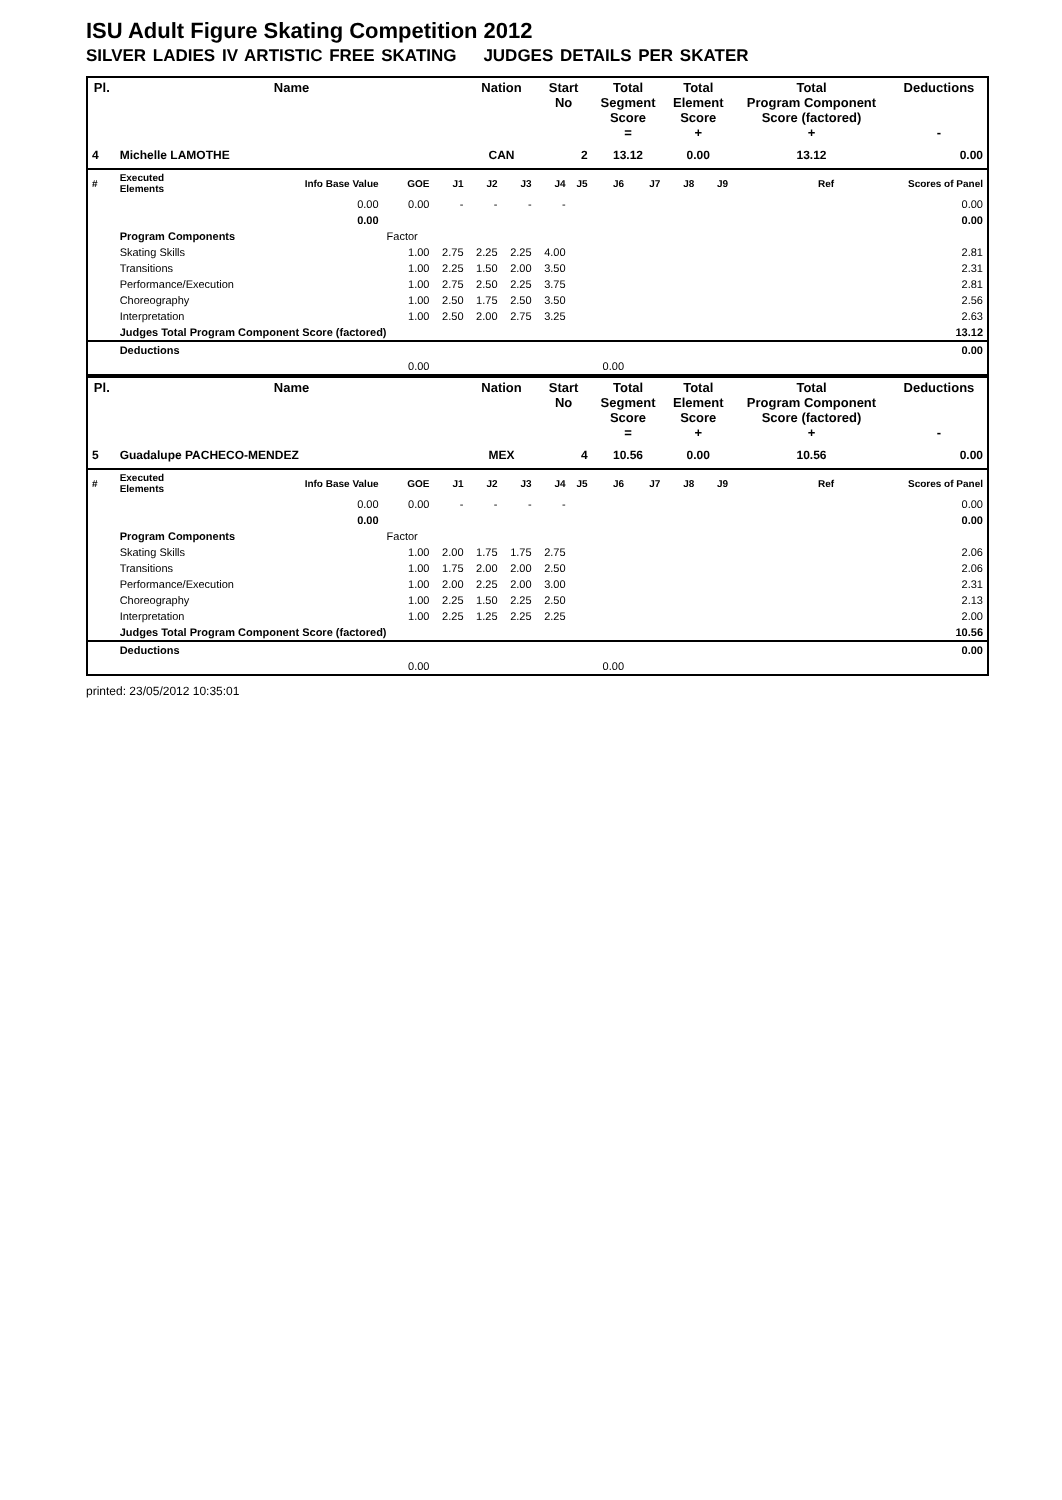ISU Adult Figure Skating Competition 2012
SILVER LADIES IV ARTISTIC FREE SKATING JUDGES DETAILS PER SKATER
| Pl. | Name | | | | Nation | | Start No | | Total Segment Score = | | Total Element Score + | | Total Program Component Score (factored) + | | | | Deductions - |
| --- | --- | --- | --- | --- | --- | --- | --- | --- | --- | --- | --- | --- | --- | --- | --- | --- | --- |
| 4 | Michelle LAMOTHE | | | | CAN | | 2 | | 13.12 | | 0.00 | | 13.12 | | | | 0.00 |
| # | Executed Elements | Info Base Value | GOE | J1 | J2 | J3 | J4 | J5 | J6 | J7 | J8 | J9 | | Ref | | | Scores of Panel |
| | | 0.00 | 0.00 | - | - | - | - | | | | | | | | | | 0.00 |
| | | 0.00 | | | | | | | | | | | | | | | 0.00 |
| | Program Components | | Factor | | | | | | | | | | | | | | |
| | Skating Skills | | 1.00 | 2.75 | 2.25 | 2.25 | 4.00 | | | | | | | | | | 2.81 |
| | Transitions | | 1.00 | 2.25 | 1.50 | 2.00 | 3.50 | | | | | | | | | | 2.31 |
| | Performance/Execution | | 1.00 | 2.75 | 2.50 | 2.25 | 3.75 | | | | | | | | | | 2.81 |
| | Choreography | | 1.00 | 2.50 | 1.75 | 2.50 | 3.50 | | | | | | | | | | 2.56 |
| | Interpretation | | 1.00 | 2.50 | 2.00 | 2.75 | 3.25 | | | | | | | | | | 2.63 |
| | Judges Total Program Component Score (factored) | | | | | | | | | | | | | | | | 13.12 |
| | Deductions | | | | | | | | | | | | | | | | 0.00 |
| 0.00 | | | | 0.00 | | | | | | | | | | | | | |
| Pl. | Name | | | | Nation | | Start No | | Total Segment Score = | | Total Element Score + | | Total Program Component Score (factored) + | | | | Deductions - |
| --- | --- | --- | --- | --- | --- | --- | --- | --- | --- | --- | --- | --- | --- | --- | --- | --- | --- |
| 5 | Guadalupe PACHECO-MENDEZ | | | | MEX | | 4 | | 10.56 | | 0.00 | | 10.56 | | | | 0.00 |
| # | Executed Elements | Info Base Value | GOE | J1 | J2 | J3 | J4 | J5 | J6 | J7 | J8 | J9 | | Ref | | | Scores of Panel |
| | | 0.00 | 0.00 | - | - | - | - | | | | | | | | | | 0.00 |
| | | 0.00 | | | | | | | | | | | | | | | 0.00 |
| | Program Components | | Factor | | | | | | | | | | | | | | |
| | Skating Skills | | 1.00 | 2.00 | 1.75 | 1.75 | 2.75 | | | | | | | | | | 2.06 |
| | Transitions | | 1.00 | 1.75 | 2.00 | 2.00 | 2.50 | | | | | | | | | | 2.06 |
| | Performance/Execution | | 1.00 | 2.00 | 2.25 | 2.00 | 3.00 | | | | | | | | | | 2.31 |
| | Choreography | | 1.00 | 2.25 | 1.50 | 2.25 | 2.50 | | | | | | | | | | 2.13 |
| | Interpretation | | 1.00 | 2.25 | 1.25 | 2.25 | 2.25 | | | | | | | | | | 2.00 |
| | Judges Total Program Component Score (factored) | | | | | | | | | | | | | | | | 10.56 |
| | Deductions | | | | | | | | | | | | | | | | 0.00 |
| 0.00 | | | | 0.00 | | | | | | | | | | | | | |
printed: 23/05/2012 10:35:01